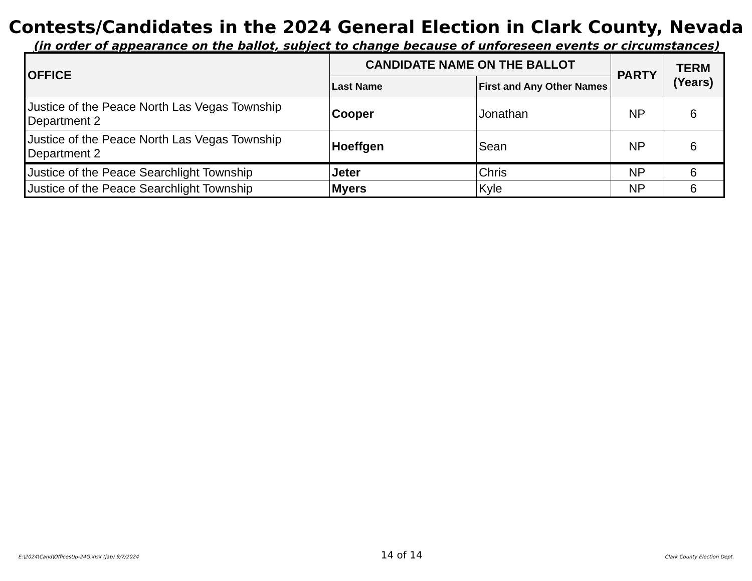Contests/Candidates in the 2024 General Election in Clark County, Nevada
(in order of appearance on the ballot, subject to change because of unforeseen events or circumstances)
| OFFICE | CANDIDATE NAME ON THE BALLOT | | PARTY | TERM (Years) |
| --- | --- | --- | --- | --- |
| | Last Name | First and Any Other Names | | |
| Justice of the Peace North Las Vegas Township Department 2 | Cooper | Jonathan | NP | 6 |
| Justice of the Peace North Las Vegas Township Department 2 | Hoeffgen | Sean | NP | 6 |
| Justice of the Peace Searchlight Township | Jeter | Chris | NP | 6 |
| Justice of the Peace Searchlight Township | Myers | Kyle | NP | 6 |
E:\2024\Cand\OfficesUp-24G.xlsx (jab) 9/7/2024 14 of 14 Clark County Election Dept.